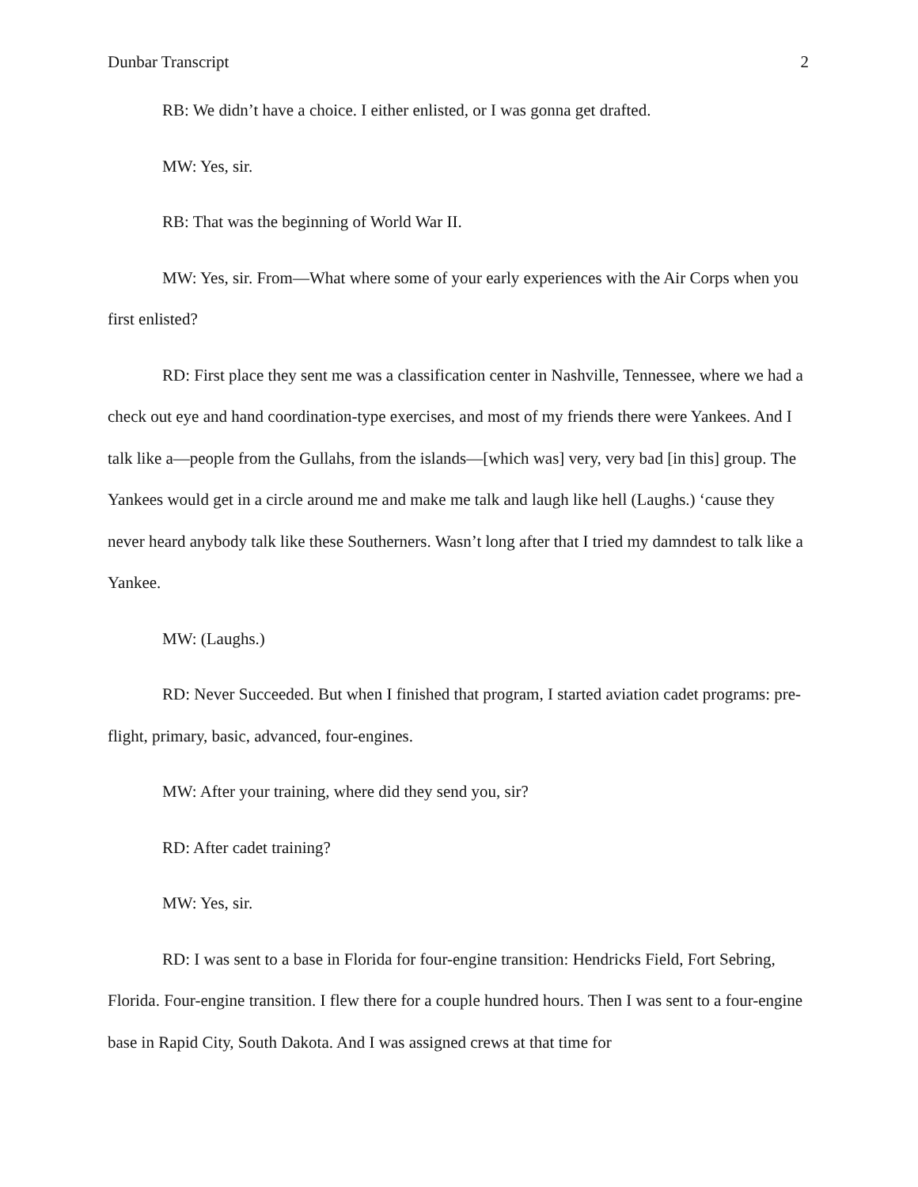Dunbar Transcript 2
RB: We didn’t have a choice. I either enlisted, or I was gonna get drafted.
MW: Yes, sir.
RB: That was the beginning of World War II.
MW: Yes, sir. From—What where some of your early experiences with the Air Corps when you first enlisted?
RD: First place they sent me was a classification center in Nashville, Tennessee, where we had a check out eye and hand coordination-type exercises, and most of my friends there were Yankees. And I talk like a—people from the Gullahs, from the islands—[which was] very, very bad [in this] group. The Yankees would get in a circle around me and make me talk and laugh like hell (Laughs.) ‘cause they never heard anybody talk like these Southerners. Wasn’t long after that I tried my damndest to talk like a Yankee.
MW: (Laughs.)
RD: Never Succeeded. But when I finished that program, I started aviation cadet programs: pre-flight, primary, basic, advanced, four-engines.
MW: After your training, where did they send you, sir?
RD: After cadet training?
MW: Yes, sir.
RD: I was sent to a base in Florida for four-engine transition: Hendricks Field, Fort Sebring, Florida. Four-engine transition. I flew there for a couple hundred hours. Then I was sent to a four-engine base in Rapid City, South Dakota. And I was assigned crews at that time for